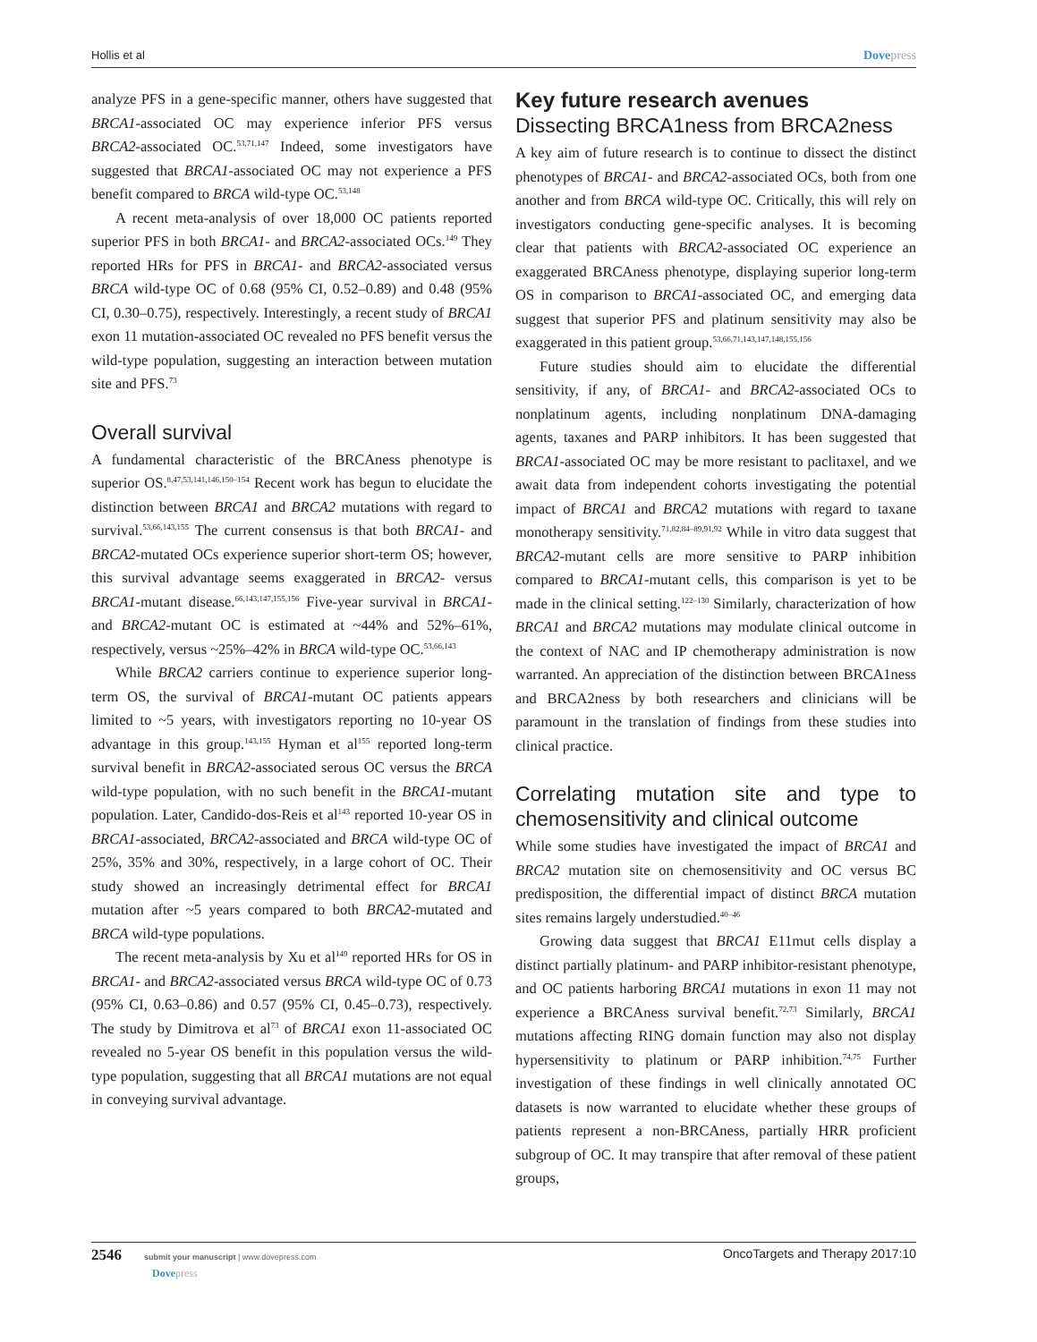Hollis et al Dovepress
analyze PFS in a gene-specific manner, others have suggested that BRCA1-associated OC may experience inferior PFS versus BRCA2-associated OC.<sup>53,71,147</sup> Indeed, some investigators have suggested that BRCA1-associated OC may not experience a PFS benefit compared to BRCA wild-type OC.<sup>53,148</sup>
A recent meta-analysis of over 18,000 OC patients reported superior PFS in both BRCA1- and BRCA2-associated OCs.<sup>149</sup> They reported HRs for PFS in BRCA1- and BRCA2-associated versus BRCA wild-type OC of 0.68 (95% CI, 0.52–0.89) and 0.48 (95% CI, 0.30–0.75), respectively. Interestingly, a recent study of BRCA1 exon 11 mutation-associated OC revealed no PFS benefit versus the wild-type population, suggesting an interaction between mutation site and PFS.<sup>73</sup>
Overall survival
A fundamental characteristic of the BRCAness phenotype is superior OS.<sup>8,47,53,141,146,150–154</sup> Recent work has begun to elucidate the distinction between BRCA1 and BRCA2 mutations with regard to survival.<sup>53,66,143,155</sup> The current consensus is that both BRCA1- and BRCA2-mutated OCs experience superior short-term OS; however, this survival advantage seems exaggerated in BRCA2- versus BRCA1-mutant disease.<sup>66,143,147,155,156</sup> Five-year survival in BRCA1- and BRCA2-mutant OC is estimated at ~44% and 52%–61%, respectively, versus ~25%–42% in BRCA wild-type OC.<sup>53,66,143</sup>
While BRCA2 carriers continue to experience superior long-term OS, the survival of BRCA1-mutant OC patients appears limited to ~5 years, with investigators reporting no 10-year OS advantage in this group.<sup>143,155</sup> Hyman et al<sup>155</sup> reported long-term survival benefit in BRCA2-associated serous OC versus the BRCA wild-type population, with no such benefit in the BRCA1-mutant population. Later, Candido-dos-Reis et al<sup>143</sup> reported 10-year OS in BRCA1-associated, BRCA2-associated and BRCA wild-type OC of 25%, 35% and 30%, respectively, in a large cohort of OC. Their study showed an increasingly detrimental effect for BRCA1 mutation after ~5 years compared to both BRCA2-mutated and BRCA wild-type populations.
The recent meta-analysis by Xu et al<sup>149</sup> reported HRs for OS in BRCA1- and BRCA2-associated versus BRCA wild-type OC of 0.73 (95% CI, 0.63–0.86) and 0.57 (95% CI, 0.45–0.73), respectively. The study by Dimitrova et al<sup>73</sup> of BRCA1 exon 11-associated OC revealed no 5-year OS benefit in this population versus the wild-type population, suggesting that all BRCA1 mutations are not equal in conveying survival advantage.
Key future research avenues
Dissecting BRCA1ness from BRCA2ness
A key aim of future research is to continue to dissect the distinct phenotypes of BRCA1- and BRCA2-associated OCs, both from one another and from BRCA wild-type OC. Critically, this will rely on investigators conducting gene-specific analyses. It is becoming clear that patients with BRCA2-associated OC experience an exaggerated BRCAness phenotype, displaying superior long-term OS in comparison to BRCA1-associated OC, and emerging data suggest that superior PFS and platinum sensitivity may also be exaggerated in this patient group.<sup>53,66,71,143,147,148,155,156</sup>
Future studies should aim to elucidate the differential sensitivity, if any, of BRCA1- and BRCA2-associated OCs to nonplatinum agents, including nonplatinum DNA-damaging agents, taxanes and PARP inhibitors. It has been suggested that BRCA1-associated OC may be more resistant to paclitaxel, and we await data from independent cohorts investigating the potential impact of BRCA1 and BRCA2 mutations with regard to taxane monotherapy sensitivity.<sup>71,82,84–89,91,92</sup> While in vitro data suggest that BRCA2-mutant cells are more sensitive to PARP inhibition compared to BRCA1-mutant cells, this comparison is yet to be made in the clinical setting.<sup>122–130</sup> Similarly, characterization of how BRCA1 and BRCA2 mutations may modulate clinical outcome in the context of NAC and IP chemotherapy administration is now warranted. An appreciation of the distinction between BRCA1ness and BRCA2ness by both researchers and clinicians will be paramount in the translation of findings from these studies into clinical practice.
Correlating mutation site and type to chemosensitivity and clinical outcome
While some studies have investigated the impact of BRCA1 and BRCA2 mutation site on chemosensitivity and OC versus BC predisposition, the differential impact of distinct BRCA mutation sites remains largely understudied.<sup>40–46</sup>
Growing data suggest that BRCA1 E11mut cells display a distinct partially platinum- and PARP inhibitor-resistant phenotype, and OC patients harboring BRCA1 mutations in exon 11 may not experience a BRCAness survival benefit.<sup>72,73</sup> Similarly, BRCA1 mutations affecting RING domain function may also not display hypersensitivity to platinum or PARP inhibition.<sup>74,75</sup> Further investigation of these findings in well clinically annotated OC datasets is now warranted to elucidate whether these groups of patients represent a non-BRCAness, partially HRR proficient subgroup of OC. It may transpire that after removal of these patient groups,
2546 submit your manuscript | www.dovepress.com
Dovepress
OncoTargets and Therapy 2017:10